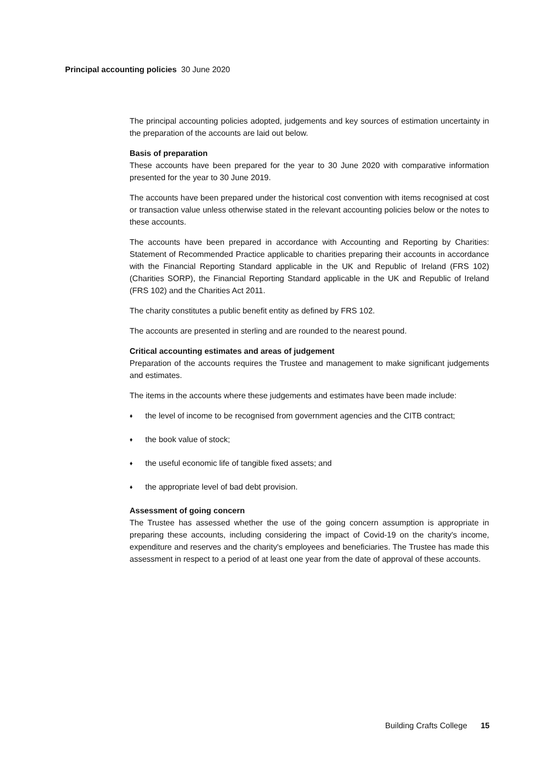Principal accounting policies 30 June 2020
The principal accounting policies adopted, judgements and key sources of estimation uncertainty in the preparation of the accounts are laid out below.
Basis of preparation
These accounts have been prepared for the year to 30 June 2020 with comparative information presented for the year to 30 June 2019.
The accounts have been prepared under the historical cost convention with items recognised at cost or transaction value unless otherwise stated in the relevant accounting policies below or the notes to these accounts.
The accounts have been prepared in accordance with Accounting and Reporting by Charities: Statement of Recommended Practice applicable to charities preparing their accounts in accordance with the Financial Reporting Standard applicable in the UK and Republic of Ireland (FRS 102) (Charities SORP), the Financial Reporting Standard applicable in the UK and Republic of Ireland (FRS 102) and the Charities Act 2011.
The charity constitutes a public benefit entity as defined by FRS 102.
The accounts are presented in sterling and are rounded to the nearest pound.
Critical accounting estimates and areas of judgement
Preparation of the accounts requires the Trustee and management to make significant judgements and estimates.
The items in the accounts where these judgements and estimates have been made include:
♦ the level of income to be recognised from government agencies and the CITB contract;
♦ the book value of stock;
♦ the useful economic life of tangible fixed assets; and
♦ the appropriate level of bad debt provision.
Assessment of going concern
The Trustee has assessed whether the use of the going concern assumption is appropriate in preparing these accounts, including considering the impact of Covid-19 on the charity's income, expenditure and reserves and the charity's employees and beneficiaries. The Trustee has made this assessment in respect to a period of at least one year from the date of approval of these accounts.
Building Crafts College 15